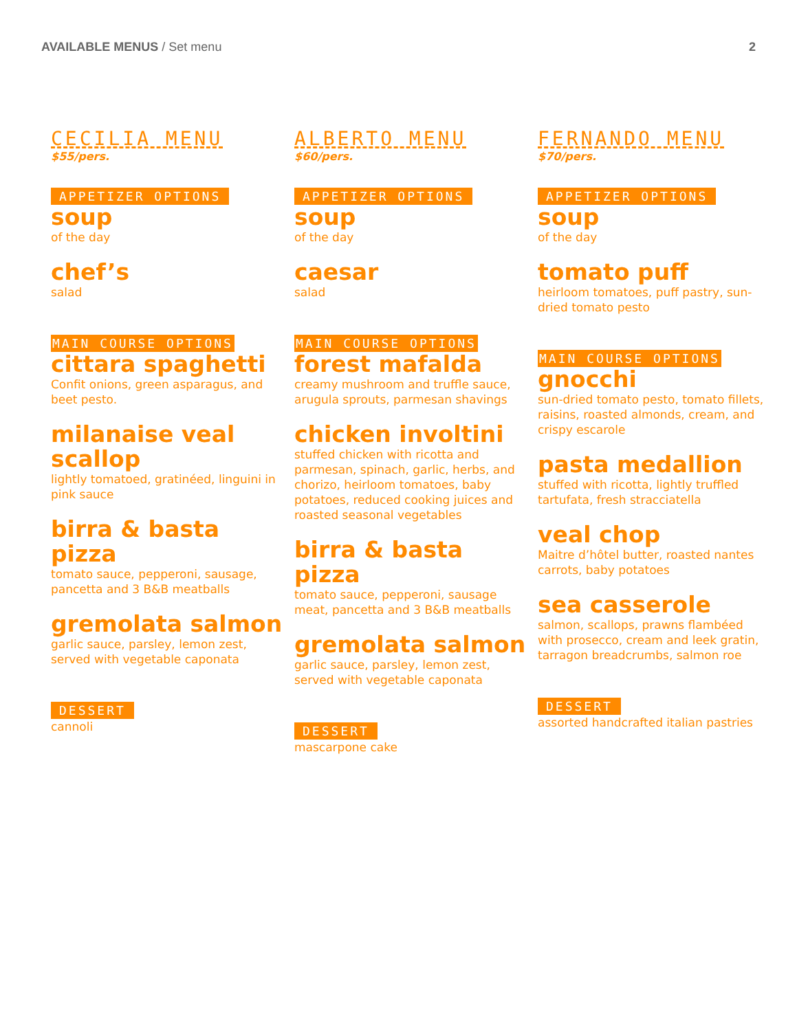AVAILABLE MENUS / Set menu 2
CECILIA MENU
$55/pers.
APPETIZER OPTIONS
soup
of the day
chef’s
salad
MAIN COURSE OPTIONS
cittara spaghetti
Confit onions, green asparagus, and beet pesto.
milanaise veal scallop
lightly tomatoed, gratinéed, linguini in pink sauce
birra & basta pizza
tomato sauce, pepperoni, sausage, pancetta and 3 B&B meatballs
gremolata salmon
garlic sauce, parsley, lemon zest, served with vegetable caponata
DESSERT
cannoli
ALBERTO MENU
$60/pers.
APPETIZER OPTIONS
soup
of the day
caesar
salad
MAIN COURSE OPTIONS
forest mafalda
creamy mushroom and truffle sauce, arugula sprouts, parmesan shavings
chicken involtini
stuffed chicken with ricotta and parmesan, spinach, garlic, herbs, and chorizo, heirloom tomatoes, baby potatoes, reduced cooking juices and roasted seasonal vegetables
birra & basta pizza
tomato sauce, pepperoni, sausage meat, pancetta and 3 B&B meatballs
gremolata salmon
garlic sauce, parsley, lemon zest, served with vegetable caponata
DESSERT
mascarpone cake
FERNANDO MENU
$70/pers.
APPETIZER OPTIONS
soup
of the day
tomato puff
heirloom tomatoes, puff pastry, sun-dried tomato pesto
MAIN COURSE OPTIONS
gnocchi
sun-dried tomato pesto, tomato fillets, raisins, roasted almonds, cream, and crispy escarole
pasta medallion
stuffed with ricotta, lightly truffled tartufata, fresh stracciatella
veal chop
Maitre d’hôtel butter, roasted nantes carrots, baby potatoes
sea casserole
salmon, scallops, prawns flambéed with prosecco, cream and leek gratin, tarragon breadcrumbs, salmon roe
DESSERT
assorted handcrafted italian pastries